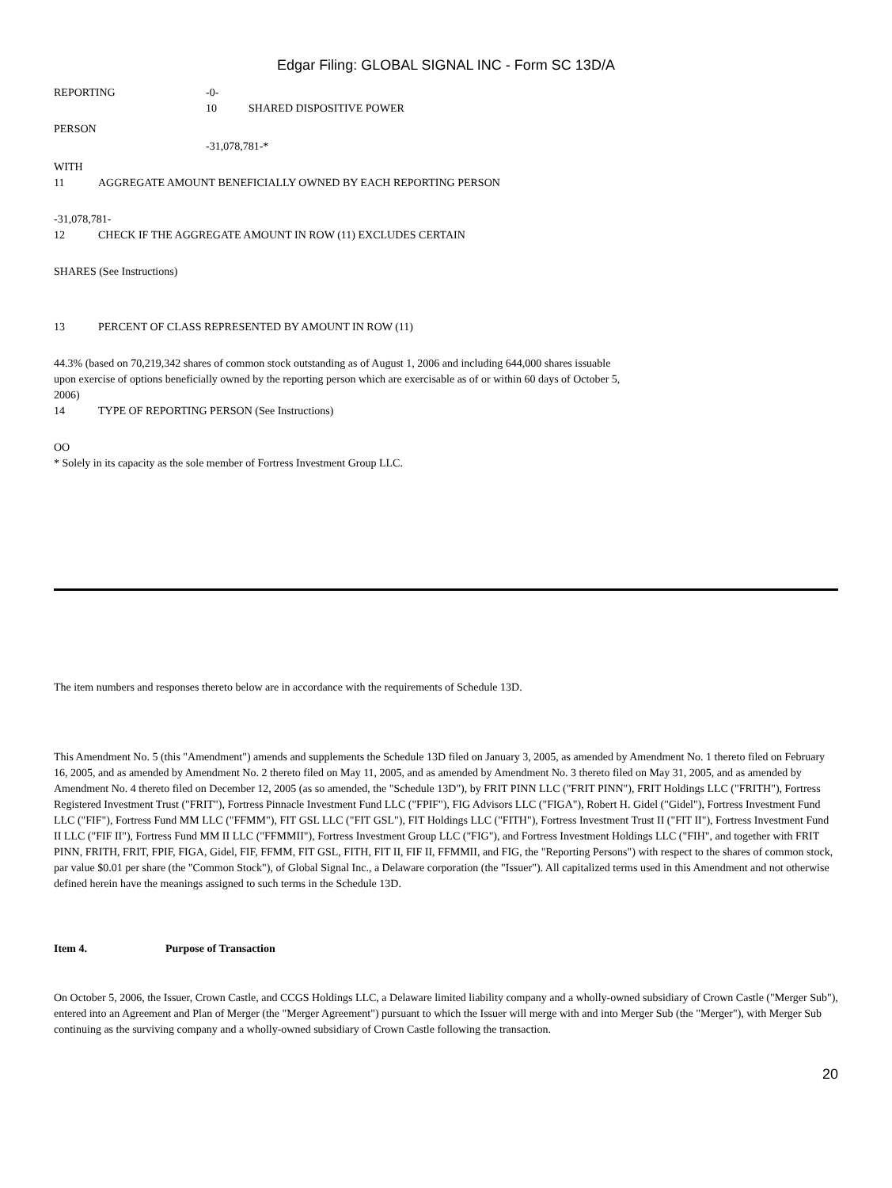Edgar Filing: GLOBAL SIGNAL INC - Form SC 13D/A
REPORTING -0-
10 SHARED DISPOSITIVE POWER
PERSON
-31,078,781-*
WITH
11 AGGREGATE AMOUNT BENEFICIALLY OWNED BY EACH REPORTING PERSON
-31,078,781-
12 CHECK IF THE AGGREGATE AMOUNT IN ROW (11) EXCLUDES CERTAIN
SHARES (See Instructions)
13 PERCENT OF CLASS REPRESENTED BY AMOUNT IN ROW (11)
44.3% (based on 70,219,342 shares of common stock outstanding as of August 1, 2006 and including 644,000 shares issuable
upon exercise of options beneficially owned by the reporting person which are exercisable as of or within 60 days of October 5,
2006)
14 TYPE OF REPORTING PERSON (See Instructions)
OO
* Solely in its capacity as the sole member of Fortress Investment Group LLC.
The item numbers and responses thereto below are in accordance with the requirements of Schedule 13D.
This Amendment No. 5 (this "Amendment") amends and supplements the Schedule 13D filed on January 3, 2005, as amended by Amendment No. 1 thereto filed on February 16, 2005, and as amended by Amendment No. 2 thereto filed on May 11, 2005, and as amended by Amendment No. 3 thereto filed on May 31, 2005, and as amended by Amendment No. 4 thereto filed on December 12, 2005 (as so amended, the "Schedule 13D"), by FRIT PINN LLC ("FRIT PINN"), FRIT Holdings LLC ("FRITH"), Fortress Registered Investment Trust ("FRIT"), Fortress Pinnacle Investment Fund LLC ("FPIF"), FIG Advisors LLC ("FIGA"), Robert H. Gidel ("Gidel"), Fortress Investment Fund LLC ("FIF"), Fortress Fund MM LLC ("FFMM"), FIT GSL LLC ("FIT GSL"), FIT Holdings LLC ("FITH"), Fortress Investment Trust II ("FIT II"), Fortress Investment Fund II LLC ("FIF II"), Fortress Fund MM II LLC ("FFMMII"), Fortress Investment Group LLC ("FIG"), and Fortress Investment Holdings LLC ("FIH", and together with FRIT PINN, FRITH, FRIT, FPIF, FIGA, Gidel, FIF, FFMM, FIT GSL, FITH, FIT II, FIF II, FFMMII, and FIG, the "Reporting Persons") with respect to the shares of common stock, par value $0.01 per share (the "Common Stock"), of Global Signal Inc., a Delaware corporation (the "Issuer"). All capitalized terms used in this Amendment and not otherwise defined herein have the meanings assigned to such terms in the Schedule 13D.
Item 4. Purpose of Transaction
On October 5, 2006, the Issuer, Crown Castle, and CCGS Holdings LLC, a Delaware limited liability company and a wholly-owned subsidiary of Crown Castle ("Merger Sub"), entered into an Agreement and Plan of Merger (the "Merger Agreement") pursuant to which the Issuer will merge with and into Merger Sub (the "Merger"), with Merger Sub continuing as the surviving company and a wholly-owned subsidiary of Crown Castle following the transaction.
20